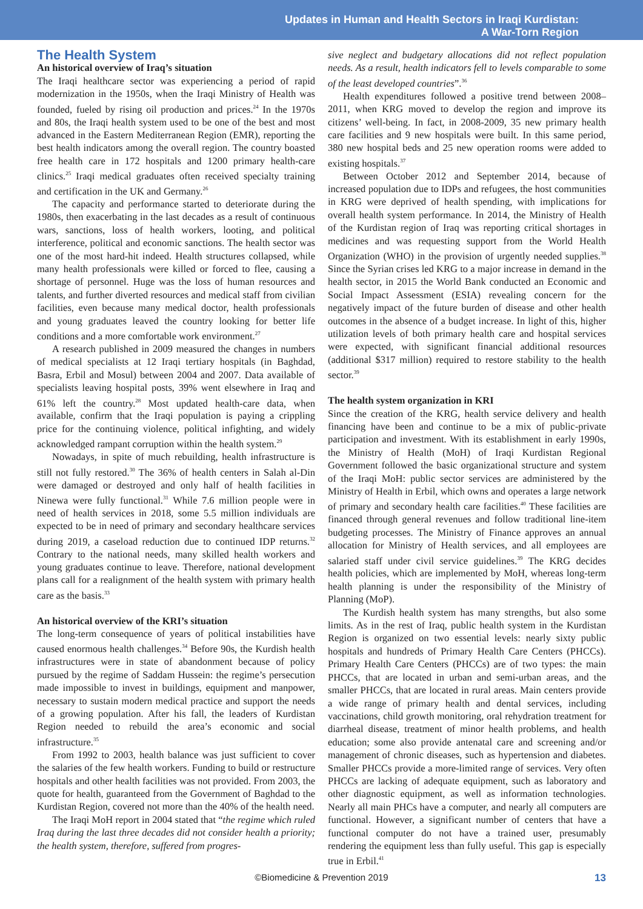Updates in Human and Health Sectors in Iraqi Kurdistan:
A War-Torn Region
The Health System
An historical overview of Iraq’s situation
The Iraqi healthcare sector was experiencing a period of rapid modernization in the 1950s, when the Iraqi Ministry of Health was founded, fueled by rising oil production and prices.<sup>24</sup> In the 1970s and 80s, the Iraqi health system used to be one of the best and most advanced in the Eastern Mediterranean Region (EMR), reporting the best health indicators among the overall region. The country boasted free health care in 172 hospitals and 1200 primary health-care clinics.<sup>25</sup> Iraqi medical graduates often received specialty training and certification in the UK and Germany.<sup>26</sup>
The capacity and performance started to deteriorate during the 1980s, then exacerbating in the last decades as a result of continuous wars, sanctions, loss of health workers, looting, and political interference, political and economic sanctions. The health sector was one of the most hard-hit indeed. Health structures collapsed, while many health professionals were killed or forced to flee, causing a shortage of personnel. Huge was the loss of human resources and talents, and further diverted resources and medical staff from civilian facilities, even because many medical doctor, health professionals and young graduates leaved the country looking for better life conditions and a more comfortable work environment.<sup>27</sup>
A research published in 2009 measured the changes in numbers of medical specialists at 12 Iraqi tertiary hospitals (in Baghdad, Basra, Erbil and Mosul) between 2004 and 2007. Data available of specialists leaving hospital posts, 39% went elsewhere in Iraq and 61% left the country.<sup>28</sup> Most updated health-care data, when available, confirm that the Iraqi population is paying a crippling price for the continuing violence, political infighting, and widely acknowledged rampant corruption within the health system.<sup>29</sup>
Nowadays, in spite of much rebuilding, health infrastructure is still not fully restored.<sup>30</sup> The 36% of health centers in Salah al-Din were damaged or destroyed and only half of health facilities in Ninewa were fully functional.<sup>31</sup> While 7.6 million people were in need of health services in 2018, some 5.5 million individuals are expected to be in need of primary and secondary healthcare services during 2019, a caseload reduction due to continued IDP returns.<sup>32</sup> Contrary to the national needs, many skilled health workers and young graduates continue to leave. Therefore, national development plans call for a realignment of the health system with primary health care as the basis.<sup>33</sup>
An historical overview of the KRI’s situation
The long-term consequence of years of political instabilities have caused enormous health challenges.<sup>34</sup> Before 90s, the Kurdish health infrastructures were in state of abandonment because of policy pursued by the regime of Saddam Hussein: the regime’s persecution made impossible to invest in buildings, equipment and manpower, necessary to sustain modern medical practice and support the needs of a growing population. After his fall, the leaders of Kurdistan Region needed to rebuild the area’s economic and social infrastructure.<sup>35</sup>
From 1992 to 2003, health balance was just sufficient to cover the salaries of the few health workers. Funding to build or restructure hospitals and other health facilities was not provided. From 2003, the quote for health, guaranteed from the Government of Baghdad to the Kurdistan Region, covered not more than the 40% of the health need.
The Iraqi MoH report in 2004 stated that “the regime which ruled Iraq during the last three decades did not consider health a priority; the health system, therefore, suffered from progres-
sive neglect and budgetary allocations did not reflect population needs. As a result, health indicators fell to levels comparable to some of the least developed countries”.<sup>36</sup>
Health expenditures followed a positive trend between 2008–2011, when KRG moved to develop the region and improve its citizens’ well-being. In fact, in 2008-2009, 35 new primary health care facilities and 9 new hospitals were built. In this same period, 380 new hospital beds and 25 new operation rooms were added to existing hospitals.<sup>37</sup>
Between October 2012 and September 2014, because of increased population due to IDPs and refugees, the host communities in KRG were deprived of health spending, with implications for overall health system performance. In 2014, the Ministry of Health of the Kurdistan region of Iraq was reporting critical shortages in medicines and was requesting support from the World Health Organization (WHO) in the provision of urgently needed supplies.<sup>38</sup> Since the Syrian crises led KRG to a major increase in demand in the health sector, in 2015 the World Bank conducted an Economic and Social Impact Assessment (ESIA) revealing concern for the negatively impact of the future burden of disease and other health outcomes in the absence of a budget increase. In light of this, higher utilization levels of both primary health care and hospital services were expected, with significant financial additional resources (additional $317 million) required to restore stability to the health sector.<sup>39</sup>
The health system organization in KRI
Since the creation of the KRG, health service delivery and health financing have been and continue to be a mix of public-private participation and investment. With its establishment in early 1990s, the Ministry of Health (MoH) of Iraqi Kurdistan Regional Government followed the basic organizational structure and system of the Iraqi MoH: public sector services are administered by the Ministry of Health in Erbil, which owns and operates a large network of primary and secondary health care facilities.<sup>40</sup> These facilities are financed through general revenues and follow traditional line-item budgeting processes. The Ministry of Finance approves an annual allocation for Ministry of Health services, and all employees are salaried staff under civil service guidelines.<sup>39</sup> The KRG decides health policies, which are implemented by MoH, whereas long-term health planning is under the responsibility of the Ministry of Planning (MoP).
The Kurdish health system has many strengths, but also some limits. As in the rest of Iraq, public health system in the Kurdistan Region is organized on two essential levels: nearly sixty public hospitals and hundreds of Primary Health Care Centers (PHCCs). Primary Health Care Centers (PHCCs) are of two types: the main PHCCs, that are located in urban and semi-urban areas, and the smaller PHCCs, that are located in rural areas. Main centers provide a wide range of primary health and dental services, including vaccinations, child growth monitoring, oral rehydration treatment for diarrheal disease, treatment of minor health problems, and health education; some also provide antenatal care and screening and/or management of chronic diseases, such as hypertension and diabetes. Smaller PHCCs provide a more-limited range of services. Very often PHCCs are lacking of adequate equipment, such as laboratory and other diagnostic equipment, as well as information technologies. Nearly all main PHCs have a computer, and nearly all computers are functional. However, a significant number of centers that have a functional computer do not have a trained user, presumably rendering the equipment less than fully useful. This gap is especially true in Erbil.<sup>41</sup>
©Biomedicine & Prevention 2019 13